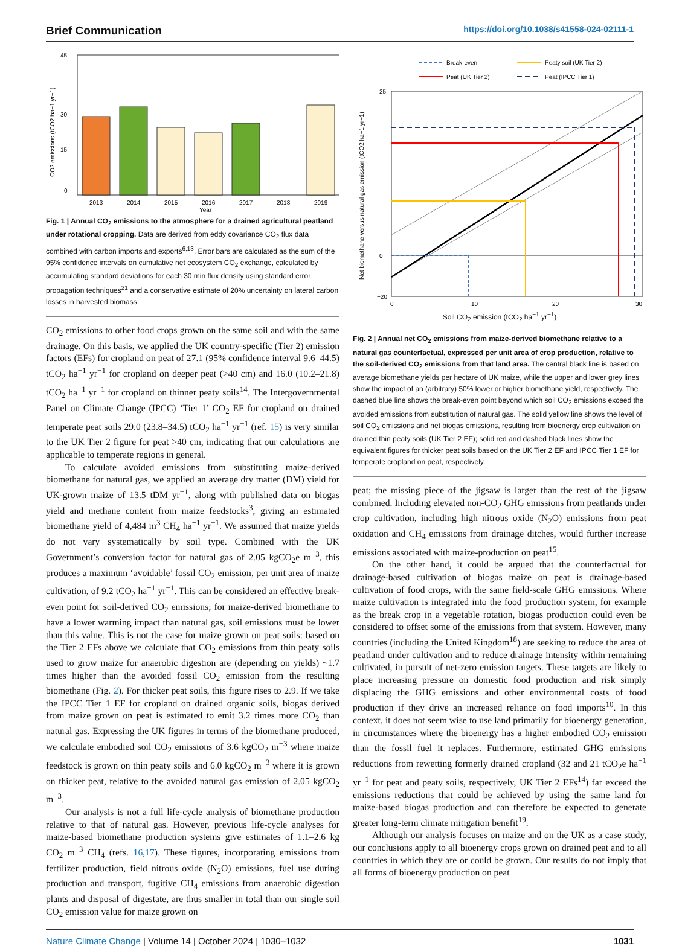Brief Communication https://doi.org/10.1038/s41558-024-02111-1
0
15
30
45
2013
2014
2015
2016
2017
2018
2019
Year
CO2 emissions (tCO2 ha−1 yr−1)
Fig. 1 | Annual CO<sub>2</sub> emissions to the atmosphere for a drained agricultural peatland under rotational cropping. Data are derived from eddy covariance CO<sub>2</sub> flux data combined with carbon imports and exports<sup>6,13</sup>. Error bars are calculated as the sum of the 95% confidence intervals on cumulative net ecosystem CO<sub>2</sub> exchange, calculated by accumulating standard deviations for each 30 min flux density using standard error propagation techniques<sup>21</sup> and a conservative estimate of 20% uncertainty on lateral carbon losses in harvested biomass.
CO<sub>2</sub> emissions to other food crops grown on the same soil and with the same drainage. On this basis, we applied the UK country-specific (Tier 2) emission factors (EFs) for cropland on peat of 27.1 (95% confidence interval 9.6–44.5) tCO<sub>2</sub> ha<sup>−1</sup> yr<sup>−1</sup> for cropland on deeper peat (>40 cm) and 16.0 (10.2–21.8) tCO<sub>2</sub> ha<sup>−1</sup> yr<sup>−1</sup> for cropland on thinner peaty soils<sup>14</sup>. The Intergovernmental Panel on Climate Change (IPCC) ‘Tier 1’ CO<sub>2</sub> EF for cropland on drained temperate peat soils 29.0 (23.8–34.5) tCO<sub>2</sub> ha<sup>−1</sup> yr<sup>−1</sup> (ref. 15) is very similar to the UK Tier 2 figure for peat >40 cm, indicating that our calculations are applicable to temperate regions in general.
To calculate avoided emissions from substituting maize-derived biomethane for natural gas, we applied an average dry matter (DM) yield for UK-grown maize of 13.5 tDM yr<sup>−1</sup>, along with published data on biogas yield and methane content from maize feedstocks<sup>3</sup>, giving an estimated biomethane yield of 4,484 m<sup>3</sup> CH<sub>4</sub> ha<sup>−1</sup> yr<sup>−1</sup>. We assumed that maize yields do not vary systematically by soil type. Combined with the UK Government’s conversion factor for natural gas of 2.05 kgCO<sub>2</sub>e m<sup>−3</sup>, this produces a maximum ‘avoidable’ fossil CO<sub>2</sub> emission, per unit area of maize cultivation, of 9.2 tCO<sub>2</sub> ha<sup>−1</sup> yr<sup>−1</sup>. This can be considered an effective break-even point for soil-derived CO<sub>2</sub> emissions; for maize-derived biomethane to have a lower warming impact than natural gas, soil emissions must be lower than this value. This is not the case for maize grown on peat soils: based on the Tier 2 EFs above we calculate that CO<sub>2</sub> emissions from thin peaty soils used to grow maize for anaerobic digestion are (depending on yields) ~1.7 times higher than the avoided fossil CO<sub>2</sub> emission from the resulting biomethane (Fig. 2). For thicker peat soils, this figure rises to 2.9. If we take the IPCC Tier 1 EF for cropland on drained organic soils, biogas derived from maize grown on peat is estimated to emit 3.2 times more CO<sub>2</sub> than natural gas. Expressing the UK figures in terms of the biomethane produced, we calculate embodied soil CO<sub>2</sub> emissions of 3.6 kgCO<sub>2</sub> m<sup>−3</sup> where maize feedstock is grown on thin peaty soils and 6.0 kgCO<sub>2</sub> m<sup>−3</sup> where it is grown on thicker peat, relative to the avoided natural gas emission of 2.05 kgCO<sub>2</sub> m<sup>−3</sup>.
Our analysis is not a full life-cycle analysis of biomethane production relative to that of natural gas. However, previous life-cycle analyses for maize-based biomethane production systems give estimates of 1.1–2.6 kg CO<sub>2</sub> m<sup>−3</sup> CH<sub>4</sub> (refs. 16,17). These figures, incorporating emissions from fertilizer production, field nitrous oxide (N<sub>2</sub>O) emissions, fuel use during production and transport, fugitive CH<sub>4</sub> emissions from anaerobic digestion plants and disposal of digestate, are thus smaller in total than our single soil CO<sub>2</sub> emission value for maize grown on
Break-even
Peaty soil (UK Tier 2)
Peat (UK Tier 2)
Peat (IPCC Tier 1)
25
0
−20
0
10
20
30
Net biomethane versus natural gas emission (tCO2 ha−1 yr−1)
Soil CO<sub>2</sub> emission (tCO<sub>2</sub> ha<sup>−1</sup> yr<sup>−1</sup>)
Fig. 2 | Annual net CO<sub>2</sub> emissions from maize-derived biomethane relative to a natural gas counterfactual, expressed per unit area of crop production, relative to the soil-derived CO<sub>2</sub> emissions from that land area. The central black line is based on average biomethane yields per hectare of UK maize, while the upper and lower grey lines show the impact of an (arbitrary) 50% lower or higher biomethane yield, respectively. The dashed blue line shows the break-even point beyond which soil CO<sub>2</sub> emissions exceed the avoided emissions from substitution of natural gas. The solid yellow line shows the level of soil CO<sub>2</sub> emissions and net biogas emissions, resulting from bioenergy crop cultivation on drained thin peaty soils (UK Tier 2 EF); solid red and dashed black lines show the equivalent figures for thicker peat soils based on the UK Tier 2 EF and IPCC Tier 1 EF for temperate cropland on peat, respectively.
peat; the missing piece of the jigsaw is larger than the rest of the jigsaw combined. Including elevated non-CO<sub>2</sub> GHG emissions from peatlands under crop cultivation, including high nitrous oxide (N<sub>2</sub>O) emissions from peat oxidation and CH<sub>4</sub> emissions from drainage ditches, would further increase emissions associated with maize-production on peat<sup>15</sup>.
On the other hand, it could be argued that the counterfactual for drainage-based cultivation of biogas maize on peat is drainage-based cultivation of food crops, with the same field-scale GHG emissions. Where maize cultivation is integrated into the food production system, for example as the break crop in a vegetable rotation, biogas production could even be considered to offset some of the emissions from that system. However, many countries (including the United Kingdom<sup>18</sup>) are seeking to reduce the area of peatland under cultivation and to reduce drainage intensity within remaining cultivated, in pursuit of net-zero emission targets. These targets are likely to place increasing pressure on domestic food production and risk simply displacing the GHG emissions and other environmental costs of food production if they drive an increased reliance on food imports<sup>10</sup>. In this context, it does not seem wise to use land primarily for bioenergy generation, in circumstances where the bioenergy has a higher embodied CO<sub>2</sub> emission than the fossil fuel it replaces. Furthermore, estimated GHG emissions reductions from rewetting formerly drained cropland (32 and 21 tCO<sub>2</sub>e ha<sup>−1</sup> yr<sup>−1</sup> for peat and peaty soils, respectively, UK Tier 2 EFs<sup>14</sup>) far exceed the emissions reductions that could be achieved by using the same land for maize-based biogas production and can therefore be expected to generate greater long-term climate mitigation benefit<sup>19</sup>.
Although our analysis focuses on maize and on the UK as a case study, our conclusions apply to all bioenergy crops grown on drained peat and to all countries in which they are or could be grown. Our results do not imply that all forms of bioenergy production on peat
Nature Climate Change | Volume 14 | October 2024 | 1030–1032 1031